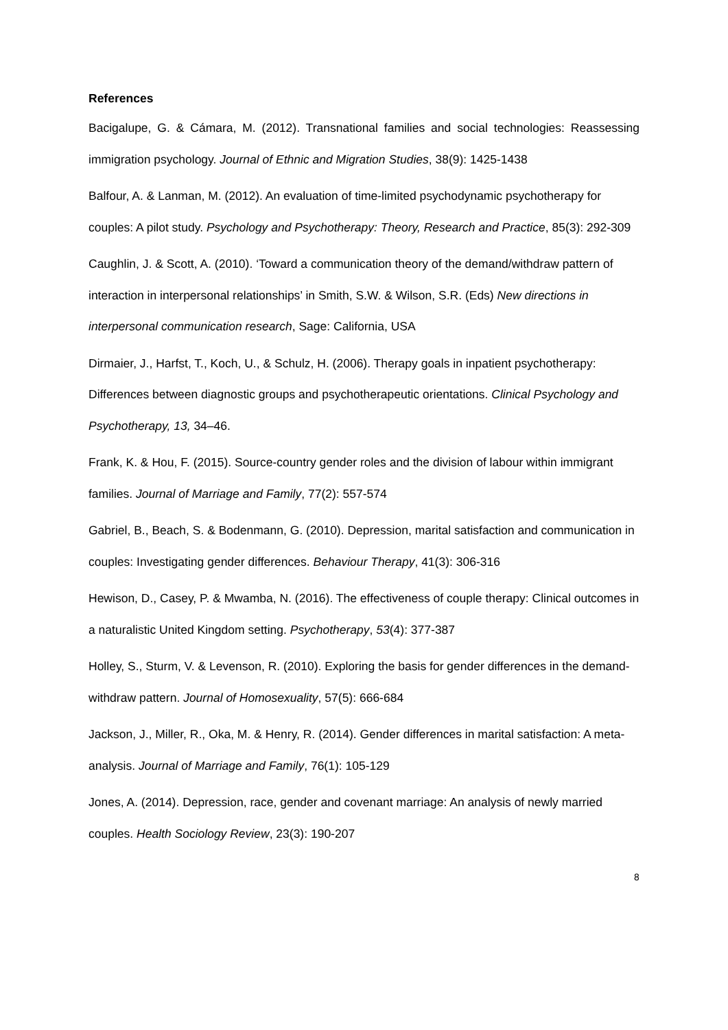References
Bacigalupe, G. & Cámara, M. (2012). Transnational families and social technologies: Reassessing immigration psychology. Journal of Ethnic and Migration Studies, 38(9): 1425-1438
Balfour, A. & Lanman, M. (2012). An evaluation of time-limited psychodynamic psychotherapy for couples: A pilot study. Psychology and Psychotherapy: Theory, Research and Practice, 85(3): 292-309
Caughlin, J. & Scott, A. (2010). ‘Toward a communication theory of the demand/withdraw pattern of interaction in interpersonal relationships’ in Smith, S.W. & Wilson, S.R. (Eds) New directions in interpersonal communication research, Sage: California, USA
Dirmaier, J., Harfst, T., Koch, U., & Schulz, H. (2006). Therapy goals in inpatient psychotherapy: Differences between diagnostic groups and psychotherapeutic orientations. Clinical Psychology and Psychotherapy, 13, 34–46.
Frank, K. & Hou, F. (2015). Source-country gender roles and the division of labour within immigrant families. Journal of Marriage and Family, 77(2): 557-574
Gabriel, B., Beach, S. & Bodenmann, G. (2010). Depression, marital satisfaction and communication in couples: Investigating gender differences. Behaviour Therapy, 41(3): 306-316
Hewison, D., Casey, P. & Mwamba, N. (2016). The effectiveness of couple therapy: Clinical outcomes in a naturalistic United Kingdom setting. Psychotherapy, 53(4): 377-387
Holley, S., Sturm, V. & Levenson, R. (2010). Exploring the basis for gender differences in the demand-withdraw pattern. Journal of Homosexuality, 57(5): 666-684
Jackson, J., Miller, R., Oka, M. & Henry, R. (2014). Gender differences in marital satisfaction: A meta-analysis. Journal of Marriage and Family, 76(1): 105-129
Jones, A. (2014). Depression, race, gender and covenant marriage: An analysis of newly married couples. Health Sociology Review, 23(3): 190-207
8